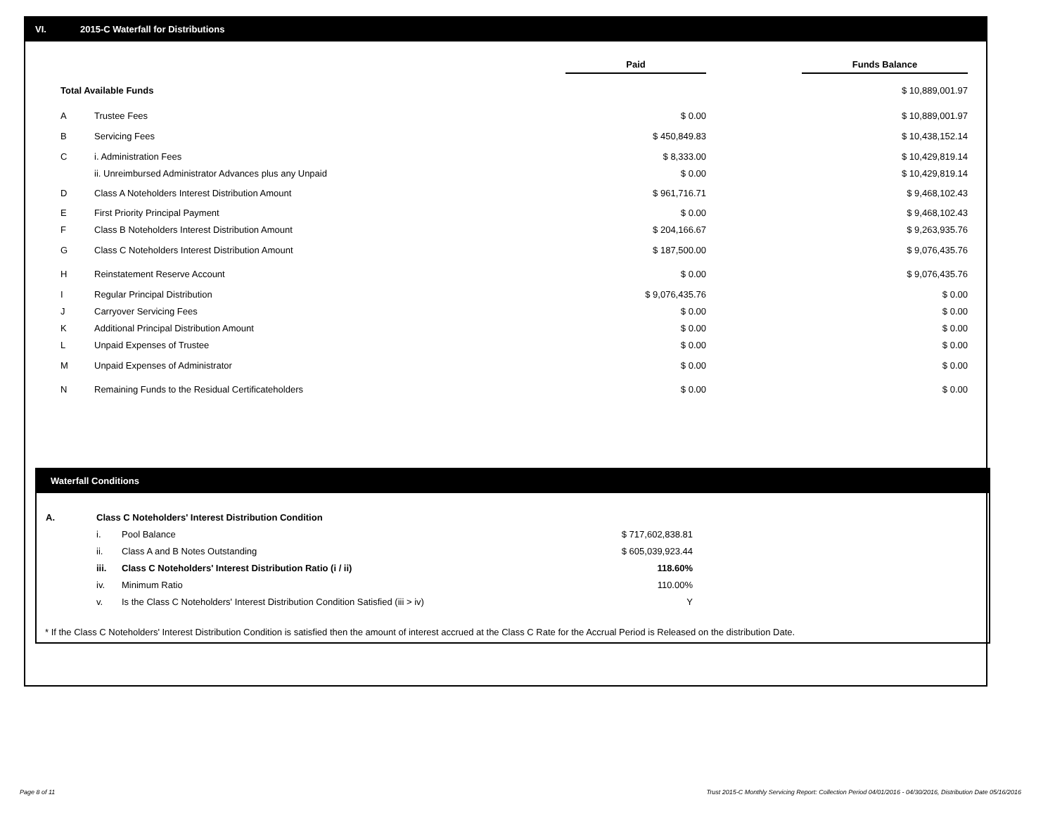VI. 2015-C Waterfall for Distributions
| | | Paid | | Funds Balance |
| Total Available Funds | | | | $ 10,889,001.97 |
| A | Trustee Fees | $ 0.00 | | $ 10,889,001.97 |
| B | Servicing Fees | $ 450,849.83 | | $ 10,438,152.14 |
| C | i. Administration Fees | $ 8,333.00 | | $ 10,429,819.14 |
| | ii. Unreimbursed Administrator Advances plus any Unpaid | $ 0.00 | | $ 10,429,819.14 |
| D | Class A Noteholders Interest Distribution Amount | $ 961,716.71 | | $ 9,468,102.43 |
| E | First Priority Principal Payment | $ 0.00 | | $ 9,468,102.43 |
| F | Class B Noteholders Interest Distribution Amount | $ 204,166.67 | | $ 9,263,935.76 |
| G | Class C Noteholders Interest Distribution Amount | $ 187,500.00 | | $ 9,076,435.76 |
| H | Reinstatement Reserve Account | $ 0.00 | | $ 9,076,435.76 |
| I | Regular Principal Distribution | $ 9,076,435.76 | | $ 0.00 |
| J | Carryover Servicing Fees | $ 0.00 | | $ 0.00 |
| K | Additional Principal Distribution Amount | $ 0.00 | | $ 0.00 |
| L | Unpaid Expenses of Trustee | $ 0.00 | | $ 0.00 |
| M | Unpaid Expenses of Administrator | $ 0.00 | | $ 0.00 |
| N | Remaining Funds to the Residual Certificateholders | $ 0.00 | | $ 0.00 |
Waterfall Conditions
| A. | Class C Noteholders' Interest Distribution Condition | | |
| | i. | Pool Balance | $ 717,602,838.81 |
| | ii. | Class A and B Notes Outstanding | $ 605,039,923.44 |
| | iii. | Class C Noteholders' Interest Distribution Ratio (i / ii) | 118.60% |
| | iv. | Minimum Ratio | 110.00% |
| | v. | Is the Class C Noteholders' Interest Distribution Condition Satisfied (iii > iv) | Y |
* If the Class C Noteholders' Interest Distribution Condition is satisfied then the amount of interest accrued at the Class C Rate for the Accrual Period is Released on the distribution Date.
Page 8 of 11
Trust 2015-C Monthly Servicing Report: Collection Period 04/01/2016 - 04/30/2016, Distribution Date 05/16/2016